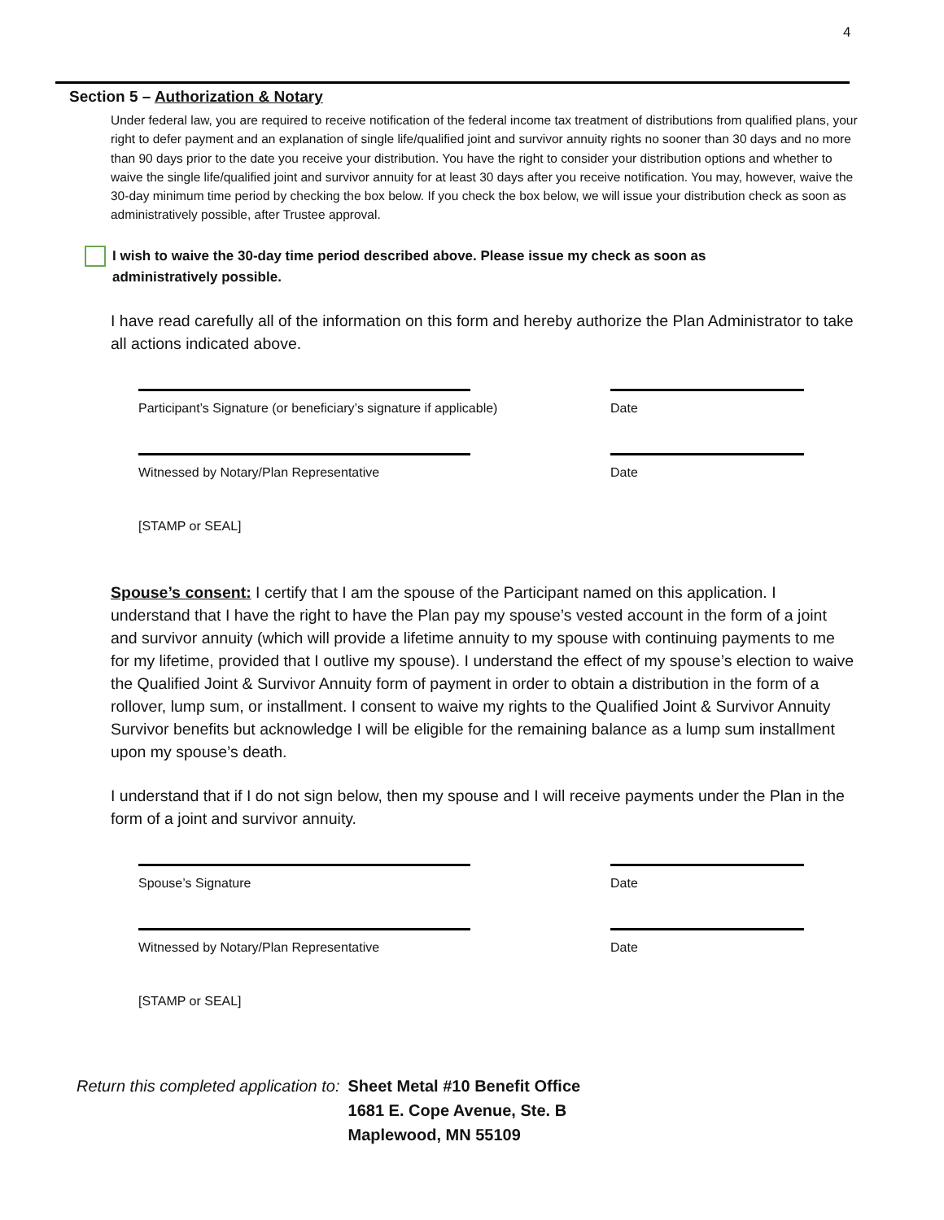4
Section 5 – Authorization & Notary
Under federal law, you are required to receive notification of the federal income tax treatment of distributions from qualified plans, your right to defer payment and an explanation of single life/qualified joint and survivor annuity rights no sooner than 30 days and no more than 90 days prior to the date you receive your distribution. You have the right to consider your distribution options and whether to waive the single life/qualified joint and survivor annuity for at least 30 days after you receive notification. You may, however, waive the 30-day minimum time period by checking the box below. If you check the box below, we will issue your distribution check as soon as administratively possible, after Trustee approval.
I wish to waive the 30-day time period described above. Please issue my check as soon as
administratively possible.
I have read carefully all of the information on this form and hereby authorize the Plan Administrator to take all actions indicated above.
Participant’s Signature (or beneficiary’s signature if applicable) Date
Witnessed by Notary/Plan Representative Date
[STAMP or SEAL]
Spouse’s consent: I certify that I am the spouse of the Participant named on this application. I understand that I have the right to have the Plan pay my spouse’s vested account in the form of a joint and survivor annuity (which will provide a lifetime annuity to my spouse with continuing payments to me for my lifetime, provided that I outlive my spouse). I understand the effect of my spouse’s election to waive the Qualified Joint & Survivor Annuity form of payment in order to obtain a distribution in the form of a rollover, lump sum, or installment. I consent to waive my rights to the Qualified Joint & Survivor Annuity Survivor benefits but acknowledge I will be eligible for the remaining balance as a lump sum installment upon my spouse’s death.
I understand that if I do not sign below, then my spouse and I will receive payments under the Plan in the form of a joint and survivor annuity.
Spouse’s Signature Date
Witnessed by Notary/Plan Representative Date
[STAMP or SEAL]
Return this completed application to: Sheet Metal #10 Benefit Office
1681 E. Cope Avenue, Ste. B
Maplewood, MN 55109